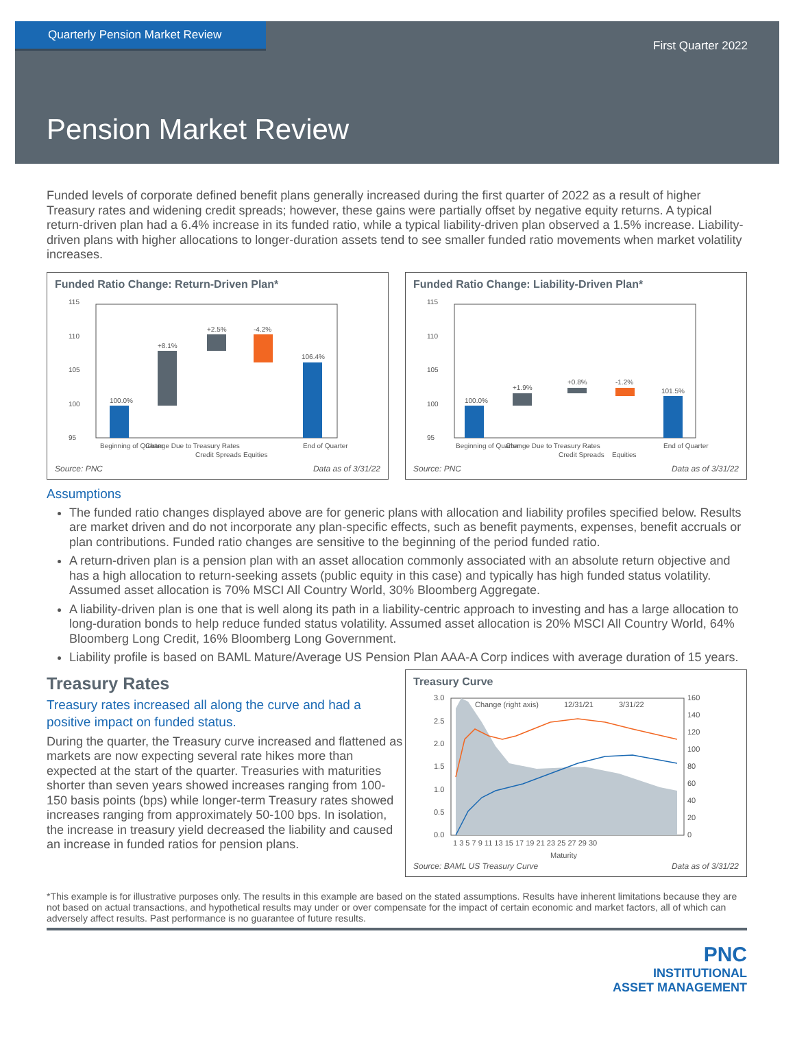Quarterly Pension Market Review
First Quarter 2022
Pension Market Review
Funded levels of corporate defined benefit plans generally increased during the first quarter of 2022 as a result of higher Treasury rates and widening credit spreads; however, these gains were partially offset by negative equity returns. A typical return-driven plan had a 6.4% increase in its funded ratio, while a typical liability-driven plan observed a 1.5% increase. Liability-driven plans with higher allocations to longer-duration assets tend to see smaller funded ratio movements when market volatility increases.
Funded Ratio Change: Return-Driven Plan*
115
110
105
100
95
100.0%
+8.1%
+2.5%
-4.2%
106.4%
Beginning of Quarter
Change Due to Treasury Rates
Credit Spreads
Equities
End of Quarter
Source: PNC Data as of 3/31/22
Funded Ratio Change: Liability-Driven Plan*
115
110
105
100
95
100.0%
+1.9%
+0.8%
-1.2%
101.5%
Beginning of Quarter
Change Due to Treasury Rates
Credit Spreads
Equities
End of Quarter
Source: PNC Data as of 3/31/22
Assumptions
The funded ratio changes displayed above are for generic plans with allocation and liability profiles specified below. Results are market driven and do not incorporate any plan-specific effects, such as benefit payments, expenses, benefit accruals or plan contributions. Funded ratio changes are sensitive to the beginning of the period funded ratio.
A return-driven plan is a pension plan with an asset allocation commonly associated with an absolute return objective and has a high allocation to return-seeking assets (public equity in this case) and typically has high funded status volatility. Assumed asset allocation is 70% MSCI All Country World, 30% Bloomberg Aggregate.
A liability-driven plan is one that is well along its path in a liability-centric approach to investing and has a large allocation to long-duration bonds to help reduce funded status volatility. Assumed asset allocation is 20% MSCI All Country World, 64% Bloomberg Long Credit, 16% Bloomberg Long Government.
Liability profile is based on BAML Mature/Average US Pension Plan AAA-A Corp indices with average duration of 15 years.
Treasury Rates
Treasury rates increased all along the curve and had a positive impact on funded status.
During the quarter, the Treasury curve increased and flattened as markets are now expecting several rate hikes more than expected at the start of the quarter. Treasuries with maturities shorter than seven years showed increases ranging from 100-150 basis points (bps) while longer-term Treasury rates showed increases ranging from approximately 50-100 bps. In isolation, the increase in treasury yield decreased the liability and caused an increase in funded ratios for pension plans.
Treasury Curve
3.0
2.5
2.0
1.5
1.0
0.5
0.0
160
140
120
100
80
60
40
20
0
Change (right axis)
12/31/21
3/31/22
1 3 5 7 9 11 13 15 17 19 21 23 25 27 29 30
Maturity
Source: BAML US Treasury Curve Data as of 3/31/22
*This example is for illustrative purposes only. The results in this example are based on the stated assumptions. Results have inherent limitations because they are not based on actual transactions, and hypothetical results may under or over compensate for the impact of certain economic and market factors, all of which can adversely affect results. Past performance is no guarantee of future results.
PNC
INSTITUTIONAL
ASSET MANAGEMENT